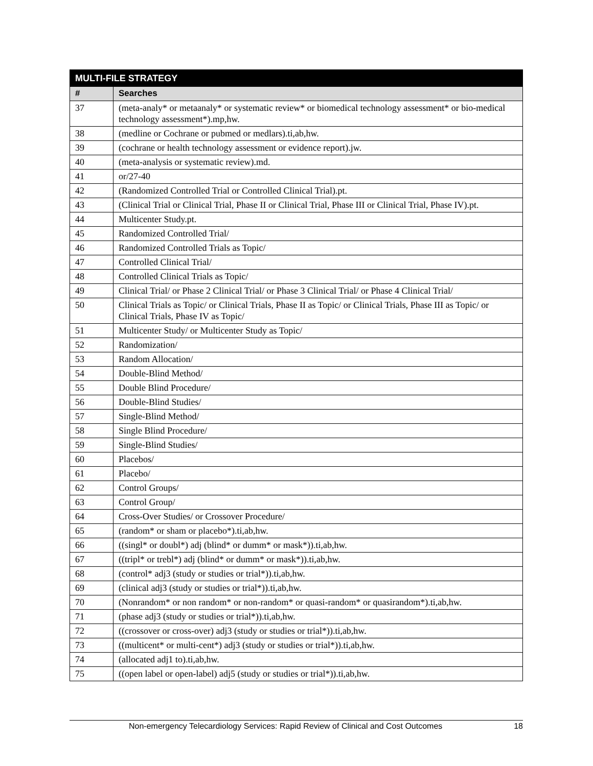| MULTI-FILE STRATEGY | |
| --- | --- |
| # | Searches |
| 37 | (meta-analy* or metaanaly* or systematic review* or biomedical technology assessment* or bio-medical technology assessment*).mp,hw. |
| 38 | (medline or Cochrane or pubmed or medlars).ti,ab,hw. |
| 39 | (cochrane or health technology assessment or evidence report).jw. |
| 40 | (meta-analysis or systematic review).md. |
| 41 | or/27-40 |
| 42 | (Randomized Controlled Trial or Controlled Clinical Trial).pt. |
| 43 | (Clinical Trial or Clinical Trial, Phase II or Clinical Trial, Phase III or Clinical Trial, Phase IV).pt. |
| 44 | Multicenter Study.pt. |
| 45 | Randomized Controlled Trial/ |
| 46 | Randomized Controlled Trials as Topic/ |
| 47 | Controlled Clinical Trial/ |
| 48 | Controlled Clinical Trials as Topic/ |
| 49 | Clinical Trial/ or Phase 2 Clinical Trial/ or Phase 3 Clinical Trial/ or Phase 4 Clinical Trial/ |
| 50 | Clinical Trials as Topic/ or Clinical Trials, Phase II as Topic/ or Clinical Trials, Phase III as Topic/ or Clinical Trials, Phase IV as Topic/ |
| 51 | Multicenter Study/ or Multicenter Study as Topic/ |
| 52 | Randomization/ |
| 53 | Random Allocation/ |
| 54 | Double-Blind Method/ |
| 55 | Double Blind Procedure/ |
| 56 | Double-Blind Studies/ |
| 57 | Single-Blind Method/ |
| 58 | Single Blind Procedure/ |
| 59 | Single-Blind Studies/ |
| 60 | Placebos/ |
| 61 | Placebo/ |
| 62 | Control Groups/ |
| 63 | Control Group/ |
| 64 | Cross-Over Studies/ or Crossover Procedure/ |
| 65 | (random* or sham or placebo*).ti,ab,hw. |
| 66 | ((singl* or doubl*) adj (blind* or dumm* or mask*)).ti,ab,hw. |
| 67 | ((tripl* or trebl*) adj (blind* or dumm* or mask*)).ti,ab,hw. |
| 68 | (control* adj3 (study or studies or trial*)).ti,ab,hw. |
| 69 | (clinical adj3 (study or studies or trial*)).ti,ab,hw. |
| 70 | (Nonrandom* or non random* or non-random* or quasi-random* or quasirandom*).ti,ab,hw. |
| 71 | (phase adj3 (study or studies or trial*)).ti,ab,hw. |
| 72 | ((crossover or cross-over) adj3 (study or studies or trial*)).ti,ab,hw. |
| 73 | ((multicent* or multi-cent*) adj3 (study or studies or trial*)).ti,ab,hw. |
| 74 | (allocated adj1 to).ti,ab,hw. |
| 75 | ((open label or open-label) adj5 (study or studies or trial*)).ti,ab,hw. |
Non-emergency Telecardiology Services: Rapid Review of Clinical and Cost Outcomes 18